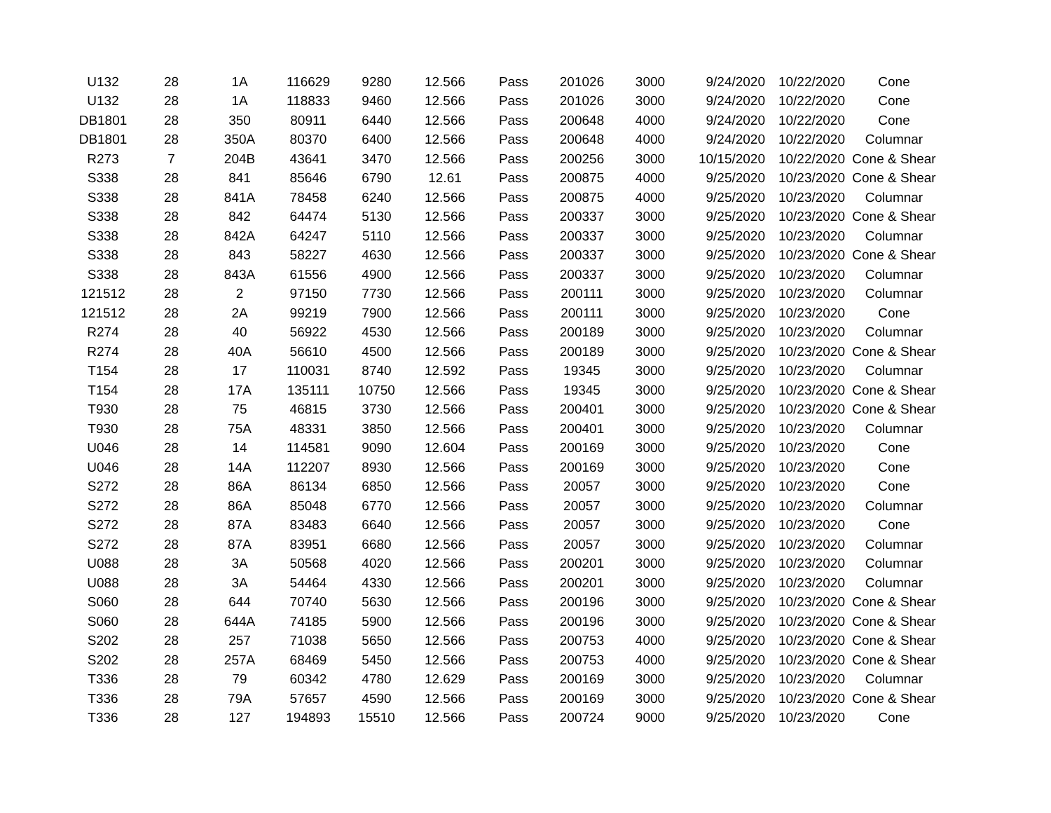| U132 | 28 | 1A | 116629 | 9280 | 12.566 | Pass | 201026 | 3000 | 9/24/2020 | 10/22/2020 | Cone |
| U132 | 28 | 1A | 118833 | 9460 | 12.566 | Pass | 201026 | 3000 | 9/24/2020 | 10/22/2020 | Cone |
| DB1801 | 28 | 350 | 80911 | 6440 | 12.566 | Pass | 200648 | 4000 | 9/24/2020 | 10/22/2020 | Cone |
| DB1801 | 28 | 350A | 80370 | 6400 | 12.566 | Pass | 200648 | 4000 | 9/24/2020 | 10/22/2020 | Columnar |
| R273 | 7 | 204B | 43641 | 3470 | 12.566 | Pass | 200256 | 3000 | 10/15/2020 | 10/22/2020 | Cone & Shear |
| S338 | 28 | 841 | 85646 | 6790 | 12.61 | Pass | 200875 | 4000 | 9/25/2020 | 10/23/2020 | Cone & Shear |
| S338 | 28 | 841A | 78458 | 6240 | 12.566 | Pass | 200875 | 4000 | 9/25/2020 | 10/23/2020 | Columnar |
| S338 | 28 | 842 | 64474 | 5130 | 12.566 | Pass | 200337 | 3000 | 9/25/2020 | 10/23/2020 | Cone & Shear |
| S338 | 28 | 842A | 64247 | 5110 | 12.566 | Pass | 200337 | 3000 | 9/25/2020 | 10/23/2020 | Columnar |
| S338 | 28 | 843 | 58227 | 4630 | 12.566 | Pass | 200337 | 3000 | 9/25/2020 | 10/23/2020 | Cone & Shear |
| S338 | 28 | 843A | 61556 | 4900 | 12.566 | Pass | 200337 | 3000 | 9/25/2020 | 10/23/2020 | Columnar |
| 121512 | 28 | 2 | 97150 | 7730 | 12.566 | Pass | 200111 | 3000 | 9/25/2020 | 10/23/2020 | Columnar |
| 121512 | 28 | 2A | 99219 | 7900 | 12.566 | Pass | 200111 | 3000 | 9/25/2020 | 10/23/2020 | Cone |
| R274 | 28 | 40 | 56922 | 4530 | 12.566 | Pass | 200189 | 3000 | 9/25/2020 | 10/23/2020 | Columnar |
| R274 | 28 | 40A | 56610 | 4500 | 12.566 | Pass | 200189 | 3000 | 9/25/2020 | 10/23/2020 | Cone & Shear |
| T154 | 28 | 17 | 110031 | 8740 | 12.592 | Pass | 19345 | 3000 | 9/25/2020 | 10/23/2020 | Columnar |
| T154 | 28 | 17A | 135111 | 10750 | 12.566 | Pass | 19345 | 3000 | 9/25/2020 | 10/23/2020 | Cone & Shear |
| T930 | 28 | 75 | 46815 | 3730 | 12.566 | Pass | 200401 | 3000 | 9/25/2020 | 10/23/2020 | Cone & Shear |
| T930 | 28 | 75A | 48331 | 3850 | 12.566 | Pass | 200401 | 3000 | 9/25/2020 | 10/23/2020 | Columnar |
| U046 | 28 | 14 | 114581 | 9090 | 12.604 | Pass | 200169 | 3000 | 9/25/2020 | 10/23/2020 | Cone |
| U046 | 28 | 14A | 112207 | 8930 | 12.566 | Pass | 200169 | 3000 | 9/25/2020 | 10/23/2020 | Cone |
| S272 | 28 | 86A | 86134 | 6850 | 12.566 | Pass | 20057 | 3000 | 9/25/2020 | 10/23/2020 | Cone |
| S272 | 28 | 86A | 85048 | 6770 | 12.566 | Pass | 20057 | 3000 | 9/25/2020 | 10/23/2020 | Columnar |
| S272 | 28 | 87A | 83483 | 6640 | 12.566 | Pass | 20057 | 3000 | 9/25/2020 | 10/23/2020 | Cone |
| S272 | 28 | 87A | 83951 | 6680 | 12.566 | Pass | 20057 | 3000 | 9/25/2020 | 10/23/2020 | Columnar |
| U088 | 28 | 3A | 50568 | 4020 | 12.566 | Pass | 200201 | 3000 | 9/25/2020 | 10/23/2020 | Columnar |
| U088 | 28 | 3A | 54464 | 4330 | 12.566 | Pass | 200201 | 3000 | 9/25/2020 | 10/23/2020 | Columnar |
| S060 | 28 | 644 | 70740 | 5630 | 12.566 | Pass | 200196 | 3000 | 9/25/2020 | 10/23/2020 | Cone & Shear |
| S060 | 28 | 644A | 74185 | 5900 | 12.566 | Pass | 200196 | 3000 | 9/25/2020 | 10/23/2020 | Cone & Shear |
| S202 | 28 | 257 | 71038 | 5650 | 12.566 | Pass | 200753 | 4000 | 9/25/2020 | 10/23/2020 | Cone & Shear |
| S202 | 28 | 257A | 68469 | 5450 | 12.566 | Pass | 200753 | 4000 | 9/25/2020 | 10/23/2020 | Cone & Shear |
| T336 | 28 | 79 | 60342 | 4780 | 12.629 | Pass | 200169 | 3000 | 9/25/2020 | 10/23/2020 | Columnar |
| T336 | 28 | 79A | 57657 | 4590 | 12.566 | Pass | 200169 | 3000 | 9/25/2020 | 10/23/2020 | Cone & Shear |
| T336 | 28 | 127 | 194893 | 15510 | 12.566 | Pass | 200724 | 9000 | 9/25/2020 | 10/23/2020 | Cone |